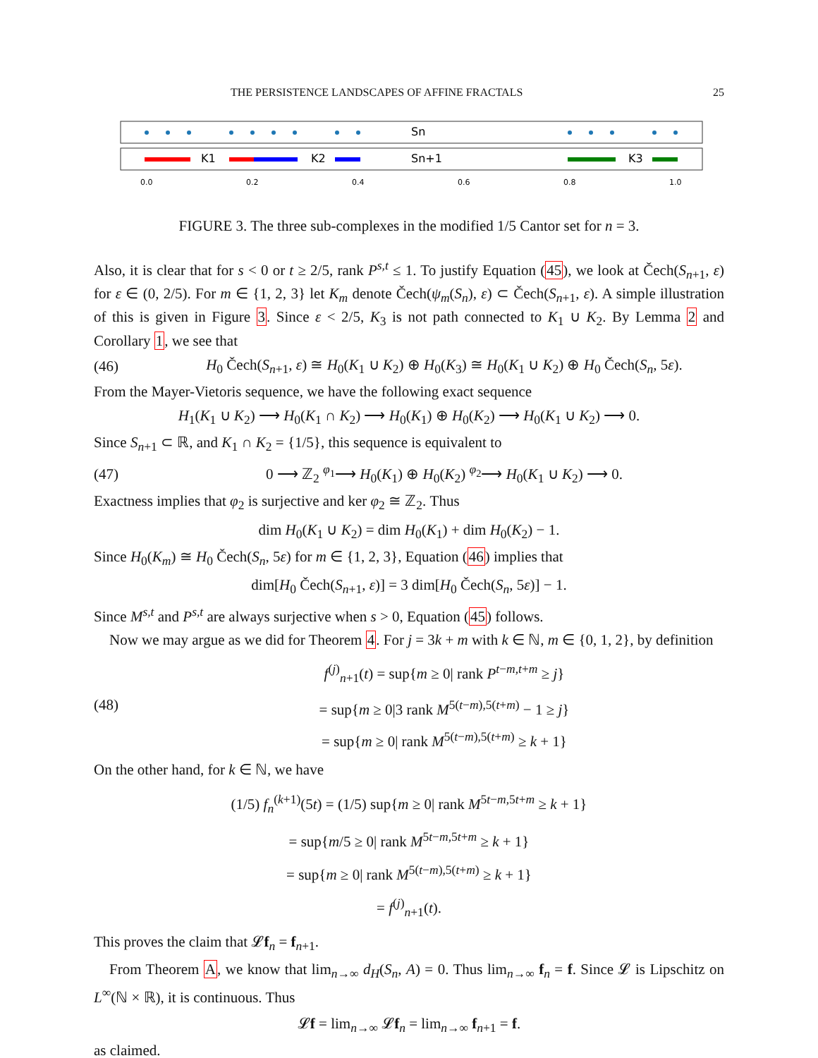THE PERSISTENCE LANDSCAPES OF AFFINE FRACTALS 25
Sn
K1
K2
Sn+1
K3
0.0
0.2
0.4
0.6
0.8
1.0
FIGURE 3. The three sub-complexes in the modified 1/5 Cantor set for n = 3.
Also, it is clear that for s < 0 or t ≥ 2/5, rank P<sup>s,t</sup> ≤ 1. To justify Equation (45), we look at Čech(S<sub>n+1</sub>, ε) for ε ∈ (0, 2/5). For m ∈ {1, 2, 3} let K<sub>m</sub> denote Čech(ψ<sub>m</sub>(S<sub>n</sub>), ε) ⊂ Čech(S<sub>n+1</sub>, ε). A simple illustration of this is given in Figure 3. Since ε < 2/5, K<sub>3</sub> is not path connected to K<sub>1</sub> ∪ K<sub>2</sub>. By Lemma 2 and Corollary 1, we see that
(46) H<sub>0</sub> Čech(S<sub>n+1</sub>, ε) ≅ H<sub>0</sub>(K<sub>1</sub> ∪ K<sub>2</sub>) ⊕ H<sub>0</sub>(K<sub>3</sub>) ≅ H<sub>0</sub>(K<sub>1</sub> ∪ K<sub>2</sub>) ⊕ H<sub>0</sub> Čech(S<sub>n</sub>, 5ε).
From the Mayer-Vietoris sequence, we have the following exact sequence
H<sub>1</sub>(K<sub>1</sub> ∪ K<sub>2</sub>) ⟶ H<sub>0</sub>(K<sub>1</sub> ∩ K<sub>2</sub>) ⟶ H<sub>0</sub>(K<sub>1</sub>) ⊕ H<sub>0</sub>(K<sub>2</sub>) ⟶ H<sub>0</sub>(K<sub>1</sub> ∪ K<sub>2</sub>) ⟶ 0.
Since S<sub>n+1</sub> ⊂ ℝ, and K<sub>1</sub> ∩ K<sub>2</sub> = {1/5}, this sequence is equivalent to
(47) 0 ⟶ ℤ<sub>2</sub> <sup>φ<sub>1</sub></sup>⟶ H<sub>0</sub>(K<sub>1</sub>) ⊕ H<sub>0</sub>(K<sub>2</sub>) <sup>φ<sub>2</sub></sup>⟶ H<sub>0</sub>(K<sub>1</sub> ∪ K<sub>2</sub>) ⟶ 0.
Exactness implies that φ<sub>2</sub> is surjective and ker φ<sub>2</sub> ≅ ℤ<sub>2</sub>. Thus
dim H<sub>0</sub>(K<sub>1</sub> ∪ K<sub>2</sub>) = dim H<sub>0</sub>(K<sub>1</sub>) + dim H<sub>0</sub>(K<sub>2</sub>) − 1.
Since H<sub>0</sub>(K<sub>m</sub>) ≅ H<sub>0</sub> Čech(S<sub>n</sub>, 5ε) for m ∈ {1, 2, 3}, Equation (46) implies that
dim[H<sub>0</sub> Čech(S<sub>n+1</sub>, ε)] = 3 dim[H<sub>0</sub> Čech(S<sub>n</sub>, 5ε)] − 1.
Since M<sup>s,t</sup> and P<sup>s,t</sup> are always surjective when s > 0, Equation (45) follows.
Now we may argue as we did for Theorem 4. For j = 3k + m with k ∈ ℕ, m ∈ {0, 1, 2}, by definition
(48) f<sup>(j)</sup><sub>n+1</sub>(t) = sup{m ≥ 0| rank P<sup>t−m,t+m</sup> ≥ j}
= sup{m ≥ 0|3 rank M<sup>5(t−m),5(t+m)</sup> − 1 ≥ j}
= sup{m ≥ 0| rank M<sup>5(t−m),5(t+m)</sup> ≥ k + 1}
On the other hand, for k ∈ ℕ, we have
(1/5) f<sub>n</sub><sup>(k+1)</sup>(5t) = (1/5) sup{m ≥ 0| rank M<sup>5t−m,5t+m</sup> ≥ k + 1}
= sup{m/5 ≥ 0| rank M<sup>5t−m,5t+m</sup> ≥ k + 1}
= sup{m ≥ 0| rank M<sup>5(t−m),5(t+m)</sup> ≥ k + 1}
= f<sup>(j)</sup><sub>n+1</sub>(t).
This proves the claim that 𝓛f<sub>n</sub> = f<sub>n+1</sub>.
From Theorem A, we know that lim<sub>n→∞</sub> d<sub>H</sub>(S<sub>n</sub>, A) = 0. Thus lim<sub>n→∞</sub> f<sub>n</sub> = f. Since 𝓛 is Lipschitz on L<sup>∞</sup>(ℕ × ℝ), it is continuous. Thus
𝓛f = lim<sub>n→∞</sub> 𝓛f<sub>n</sub> = lim<sub>n→∞</sub> f<sub>n+1</sub> = f.
as claimed.